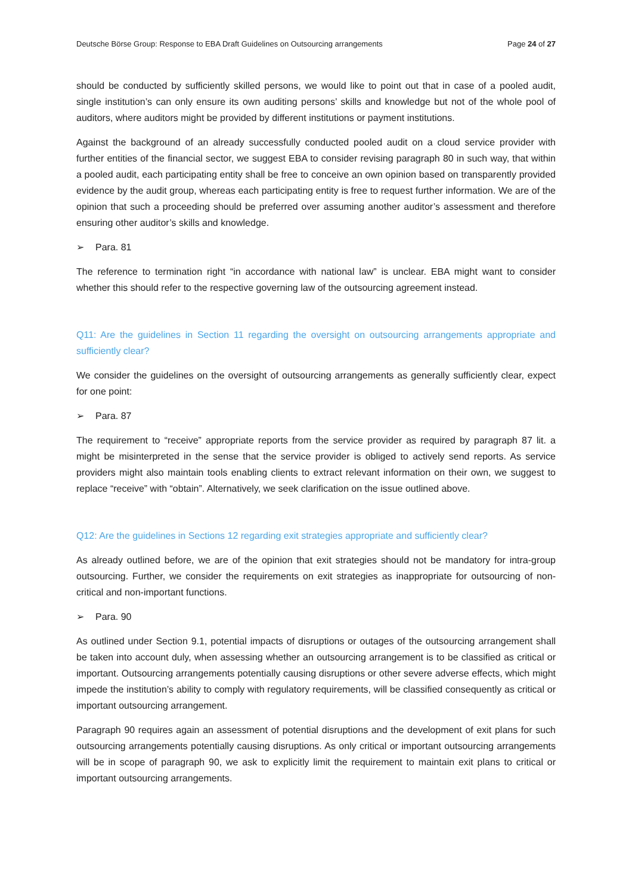Deutsche Börse Group: Response to EBA Draft Guidelines on Outsourcing arrangements Page 24 of 27
should be conducted by sufficiently skilled persons, we would like to point out that in case of a pooled audit, single institution’s can only ensure its own auditing persons’ skills and knowledge but not of the whole pool of auditors, where auditors might be provided by different institutions or payment institutions.
Against the background of an already successfully conducted pooled audit on a cloud service provider with further entities of the financial sector, we suggest EBA to consider revising paragraph 80 in such way, that within a pooled audit, each participating entity shall be free to conceive an own opinion based on transparently provided evidence by the audit group, whereas each participating entity is free to request further information. We are of the opinion that such a proceeding should be preferred over assuming another auditor’s assessment and therefore ensuring other auditor’s skills and knowledge.
➢ Para. 81
The reference to termination right “in accordance with national law” is unclear. EBA might want to consider whether this should refer to the respective governing law of the outsourcing agreement instead.
Q11: Are the guidelines in Section 11 regarding the oversight on outsourcing arrangements appropriate and sufficiently clear?
We consider the guidelines on the oversight of outsourcing arrangements as generally sufficiently clear, expect for one point:
➢ Para. 87
The requirement to “receive” appropriate reports from the service provider as required by paragraph 87 lit. a might be misinterpreted in the sense that the service provider is obliged to actively send reports. As service providers might also maintain tools enabling clients to extract relevant information on their own, we suggest to replace “receive” with “obtain”. Alternatively, we seek clarification on the issue outlined above.
Q12: Are the guidelines in Sections 12 regarding exit strategies appropriate and sufficiently clear?
As already outlined before, we are of the opinion that exit strategies should not be mandatory for intra-group outsourcing. Further, we consider the requirements on exit strategies as inappropriate for outsourcing of non-critical and non-important functions.
➢ Para. 90
As outlined under Section 9.1, potential impacts of disruptions or outages of the outsourcing arrangement shall be taken into account duly, when assessing whether an outsourcing arrangement is to be classified as critical or important. Outsourcing arrangements potentially causing disruptions or other severe adverse effects, which might impede the institution’s ability to comply with regulatory requirements, will be classified consequently as critical or important outsourcing arrangement.
Paragraph 90 requires again an assessment of potential disruptions and the development of exit plans for such outsourcing arrangements potentially causing disruptions. As only critical or important outsourcing arrangements will be in scope of paragraph 90, we ask to explicitly limit the requirement to maintain exit plans to critical or important outsourcing arrangements.